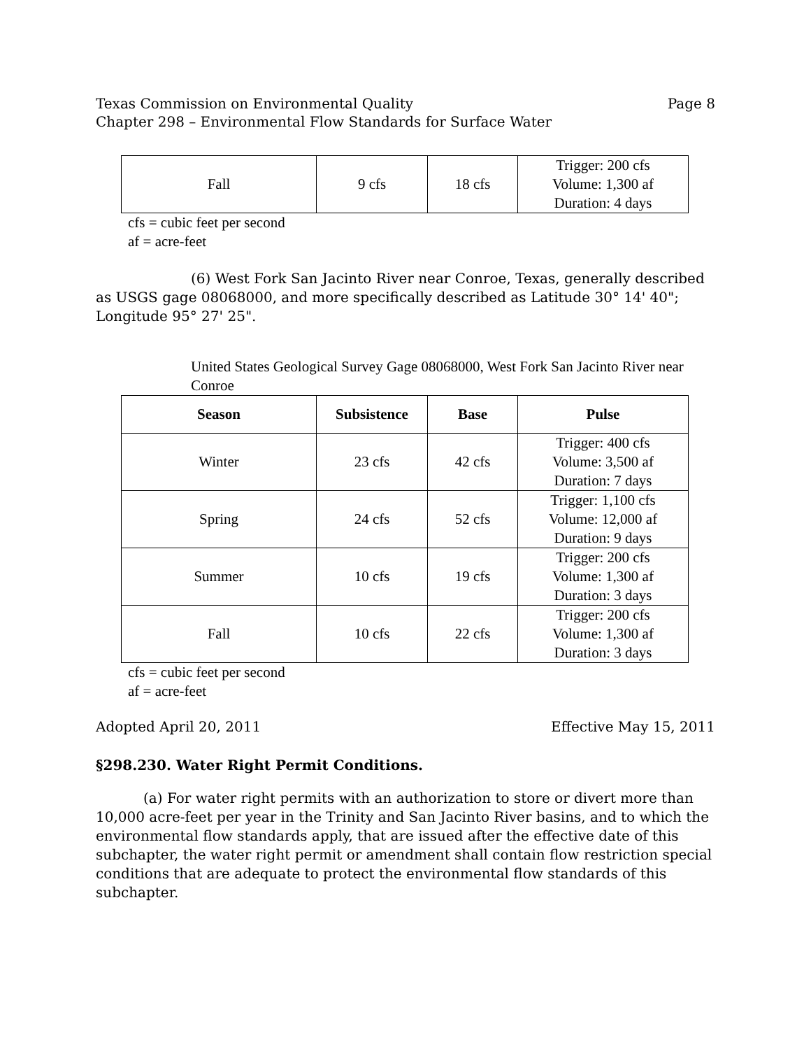Texas Commission on Environmental Quality Page 8
Chapter 298 – Environmental Flow Standards for Surface Water
| Fall | 9 cfs | 18 cfs | Trigger: 200 cfs Volume: 1,300 af Duration: 4 days |
cfs = cubic feet per second
af = acre-feet
(6) West Fork San Jacinto River near Conroe, Texas, generally described as USGS gage 08068000, and more specifically described as Latitude 30° 14' 40"; Longitude 95° 27' 25".
United States Geological Survey Gage 08068000, West Fork San Jacinto River near Conroe
| Season | Subsistence | Base | Pulse |
| --- | --- | --- | --- |
| Winter | 23 cfs | 42 cfs | Trigger: 400 cfs Volume: 3,500 af Duration: 7 days |
| Spring | 24 cfs | 52 cfs | Trigger: 1,100 cfs Volume: 12,000 af Duration: 9 days |
| Summer | 10 cfs | 19 cfs | Trigger: 200 cfs Volume: 1,300 af Duration: 3 days |
| Fall | 10 cfs | 22 cfs | Trigger: 200 cfs Volume: 1,300 af Duration: 3 days |
cfs = cubic feet per second
af = acre-feet
Adopted April 20, 2011 Effective May 15, 2011
§298.230. Water Right Permit Conditions.
(a) For water right permits with an authorization to store or divert more than 10,000 acre-feet per year in the Trinity and San Jacinto River basins, and to which the environmental flow standards apply, that are issued after the effective date of this subchapter, the water right permit or amendment shall contain flow restriction special conditions that are adequate to protect the environmental flow standards of this subchapter.